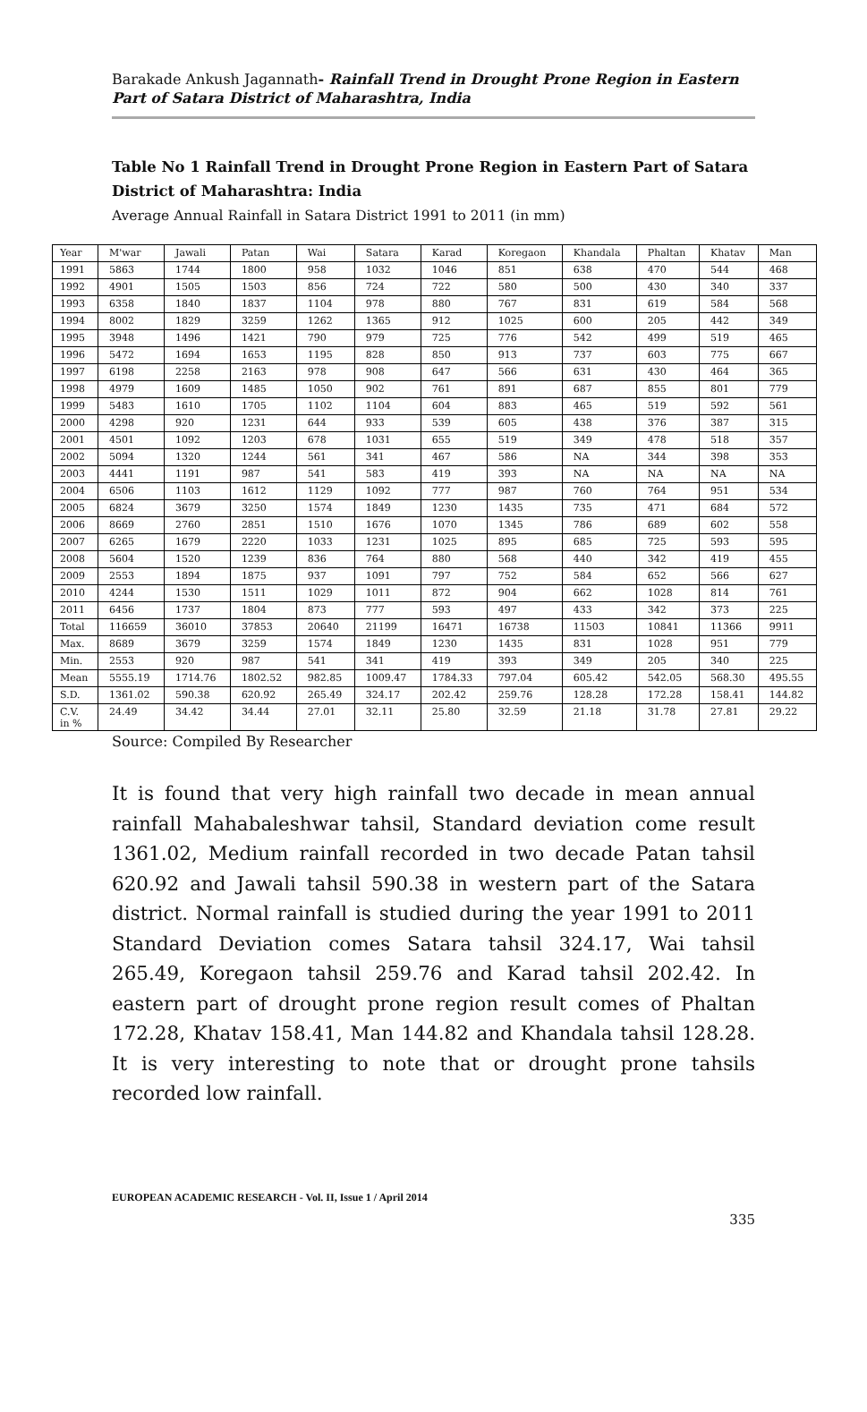Barakade Ankush Jagannath- Rainfall Trend in Drought Prone Region in Eastern Part of Satara District of Maharashtra, India
Table No 1 Rainfall Trend in Drought Prone Region in Eastern Part of Satara District of Maharashtra: India
Average Annual Rainfall in Satara District 1991 to 2011 (in mm)
| Year | M'war | Jawali | Patan | Wai | Satara | Karad | Koregaon | Khandala | Phaltan | Khatav | Man |
| --- | --- | --- | --- | --- | --- | --- | --- | --- | --- | --- | --- |
| 1991 | 5863 | 1744 | 1800 | 958 | 1032 | 1046 | 851 | 638 | 470 | 544 | 468 |
| 1992 | 4901 | 1505 | 1503 | 856 | 724 | 722 | 580 | 500 | 430 | 340 | 337 |
| 1993 | 6358 | 1840 | 1837 | 1104 | 978 | 880 | 767 | 831 | 619 | 584 | 568 |
| 1994 | 8002 | 1829 | 3259 | 1262 | 1365 | 912 | 1025 | 600 | 205 | 442 | 349 |
| 1995 | 3948 | 1496 | 1421 | 790 | 979 | 725 | 776 | 542 | 499 | 519 | 465 |
| 1996 | 5472 | 1694 | 1653 | 1195 | 828 | 850 | 913 | 737 | 603 | 775 | 667 |
| 1997 | 6198 | 2258 | 2163 | 978 | 908 | 647 | 566 | 631 | 430 | 464 | 365 |
| 1998 | 4979 | 1609 | 1485 | 1050 | 902 | 761 | 891 | 687 | 855 | 801 | 779 |
| 1999 | 5483 | 1610 | 1705 | 1102 | 1104 | 604 | 883 | 465 | 519 | 592 | 561 |
| 2000 | 4298 | 920 | 1231 | 644 | 933 | 539 | 605 | 438 | 376 | 387 | 315 |
| 2001 | 4501 | 1092 | 1203 | 678 | 1031 | 655 | 519 | 349 | 478 | 518 | 357 |
| 2002 | 5094 | 1320 | 1244 | 561 | 341 | 467 | 586 | NA | 344 | 398 | 353 |
| 2003 | 4441 | 1191 | 987 | 541 | 583 | 419 | 393 | NA | NA | NA | NA |
| 2004 | 6506 | 1103 | 1612 | 1129 | 1092 | 777 | 987 | 760 | 764 | 951 | 534 |
| 2005 | 6824 | 3679 | 3250 | 1574 | 1849 | 1230 | 1435 | 735 | 471 | 684 | 572 |
| 2006 | 8669 | 2760 | 2851 | 1510 | 1676 | 1070 | 1345 | 786 | 689 | 602 | 558 |
| 2007 | 6265 | 1679 | 2220 | 1033 | 1231 | 1025 | 895 | 685 | 725 | 593 | 595 |
| 2008 | 5604 | 1520 | 1239 | 836 | 764 | 880 | 568 | 440 | 342 | 419 | 455 |
| 2009 | 2553 | 1894 | 1875 | 937 | 1091 | 797 | 752 | 584 | 652 | 566 | 627 |
| 2010 | 4244 | 1530 | 1511 | 1029 | 1011 | 872 | 904 | 662 | 1028 | 814 | 761 |
| 2011 | 6456 | 1737 | 1804 | 873 | 777 | 593 | 497 | 433 | 342 | 373 | 225 |
| Total | 116659 | 36010 | 37853 | 20640 | 21199 | 16471 | 16738 | 11503 | 10841 | 11366 | 9911 |
| Max. | 8689 | 3679 | 3259 | 1574 | 1849 | 1230 | 1435 | 831 | 1028 | 951 | 779 |
| Min. | 2553 | 920 | 987 | 541 | 341 | 419 | 393 | 349 | 205 | 340 | 225 |
| Mean | 5555.19 | 1714.76 | 1802.52 | 982.85 | 1009.47 | 1784.33 | 797.04 | 605.42 | 542.05 | 568.30 | 495.55 |
| S.D. | 1361.02 | 590.38 | 620.92 | 265.49 | 324.17 | 202.42 | 259.76 | 128.28 | 172.28 | 158.41 | 144.82 |
| C.V. in % | 24.49 | 34.42 | 34.44 | 27.01 | 32.11 | 25.80 | 32.59 | 21.18 | 31.78 | 27.81 | 29.22 |
Source: Compiled By Researcher
It is found that very high rainfall two decade in mean annual rainfall Mahabaleshwar tahsil, Standard deviation come result 1361.02, Medium rainfall recorded in two decade Patan tahsil 620.92 and Jawali tahsil 590.38 in western part of the Satara district. Normal rainfall is studied during the year 1991 to 2011 Standard Deviation comes Satara tahsil 324.17, Wai tahsil 265.49, Koregaon tahsil 259.76 and Karad tahsil 202.42. In eastern part of drought prone region result comes of Phaltan 172.28, Khatav 158.41, Man 144.82 and Khandala tahsil 128.28. It is very interesting to note that or drought prone tahsils recorded low rainfall.
EUROPEAN ACADEMIC RESEARCH - Vol. II, Issue 1 / April 2014
335